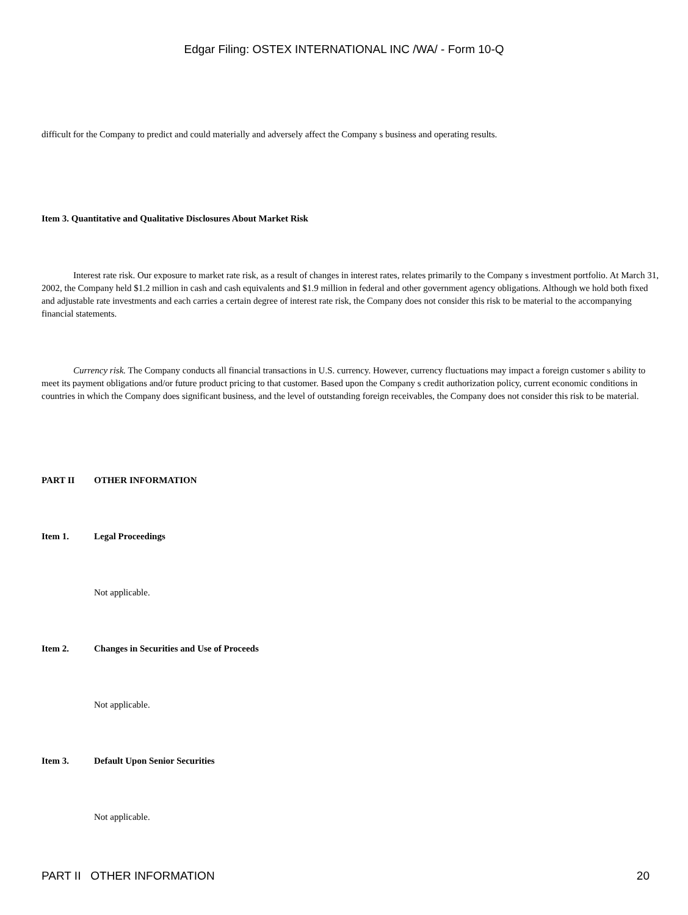Edgar Filing: OSTEX INTERNATIONAL INC /WA/ - Form 10-Q
difficult for the Company to predict and could materially and adversely affect the Company s business and operating results.
Item 3. Quantitative and Qualitative Disclosures About Market Risk
Interest rate risk. Our exposure to market rate risk, as a result of changes in interest rates, relates primarily to the Company s investment portfolio. At March 31, 2002, the Company held $1.2 million in cash and cash equivalents and $1.9 million in federal and other government agency obligations. Although we hold both fixed and adjustable rate investments and each carries a certain degree of interest rate risk, the Company does not consider this risk to be material to the accompanying financial statements.
Currency risk. The Company conducts all financial transactions in U.S. currency. However, currency fluctuations may impact a foreign customer s ability to meet its payment obligations and/or future product pricing to that customer. Based upon the Company s credit authorization policy, current economic conditions in countries in which the Company does significant business, and the level of outstanding foreign receivables, the Company does not consider this risk to be material.
PART II OTHER INFORMATION
Item 1. Legal Proceedings
Not applicable.
Item 2. Changes in Securities and Use of Proceeds
Not applicable.
Item 3. Default Upon Senior Securities
Not applicable.
PART II OTHER INFORMATION 20